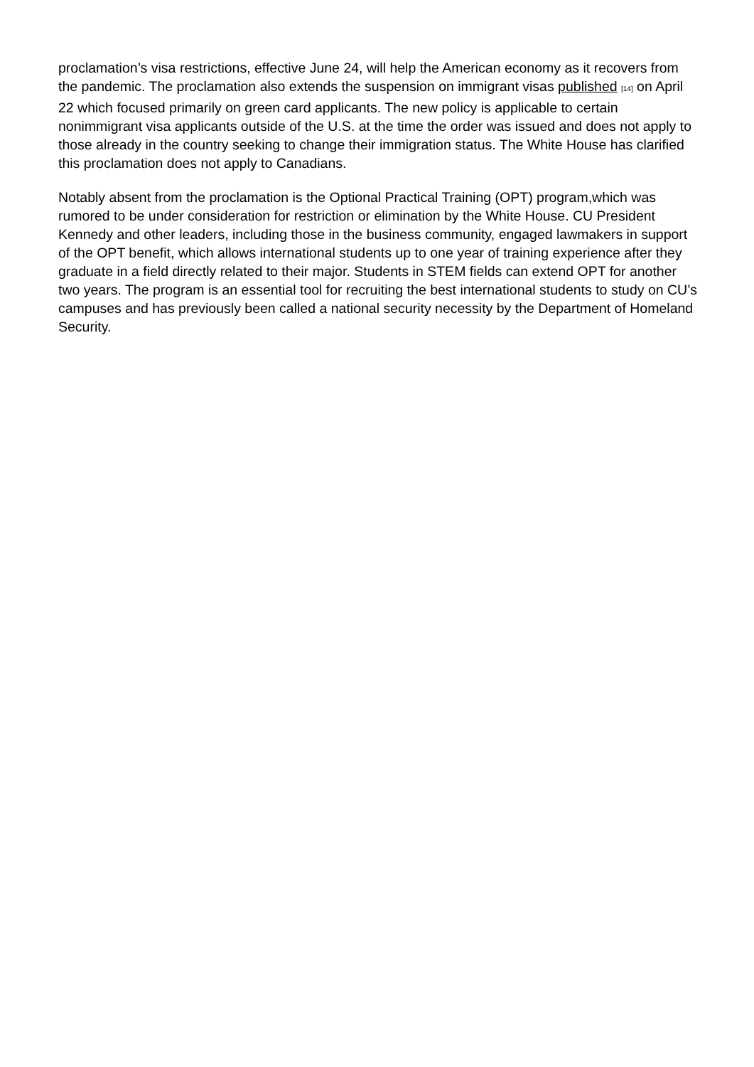proclamation’s visa restrictions, effective June 24, will help the American economy as it recovers from the pandemic. The proclamation also extends the suspension on immigrant visas published [14] on April 22 which focused primarily on green card applicants. The new policy is applicable to certain nonimmigrant visa applicants outside of the U.S. at the time the order was issued and does not apply to those already in the country seeking to change their immigration status. The White House has clarified this proclamation does not apply to Canadians.
Notably absent from the proclamation is the Optional Practical Training (OPT) program,which was rumored to be under consideration for restriction or elimination by the White House. CU President Kennedy and other leaders, including those in the business community, engaged lawmakers in support of the OPT benefit, which allows international students up to one year of training experience after they graduate in a field directly related to their major. Students in STEM fields can extend OPT for another two years. The program is an essential tool for recruiting the best international students to study on CU’s campuses and has previously been called a national security necessity by the Department of Homeland Security.